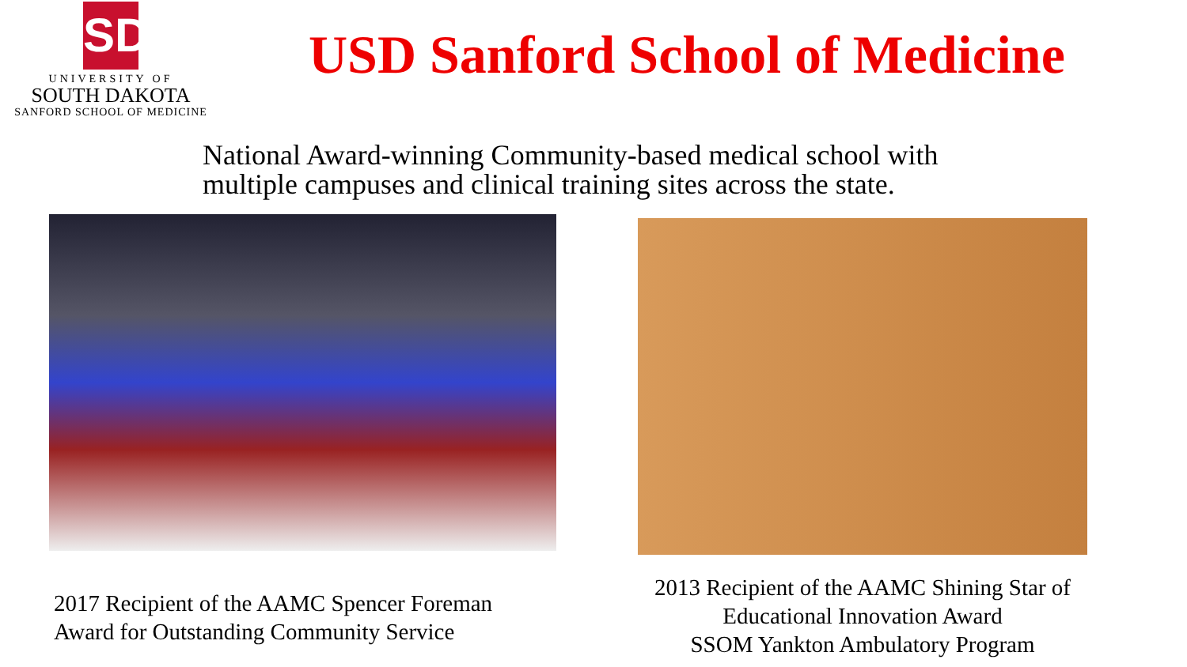SD
UNIVERSITY OF
SOUTH DAKOTA
SANFORD SCHOOL OF MEDICINE
USD Sanford School of Medicine
National Award-winning Community-based medical school with
multiple campuses and clinical training sites across the state.
2017 Recipient of the AAMC Spencer Foreman
Award for Outstanding Community Service
2013 Recipient of the AAMC Shining Star of
Educational Innovation Award
SSOM Yankton Ambulatory Program